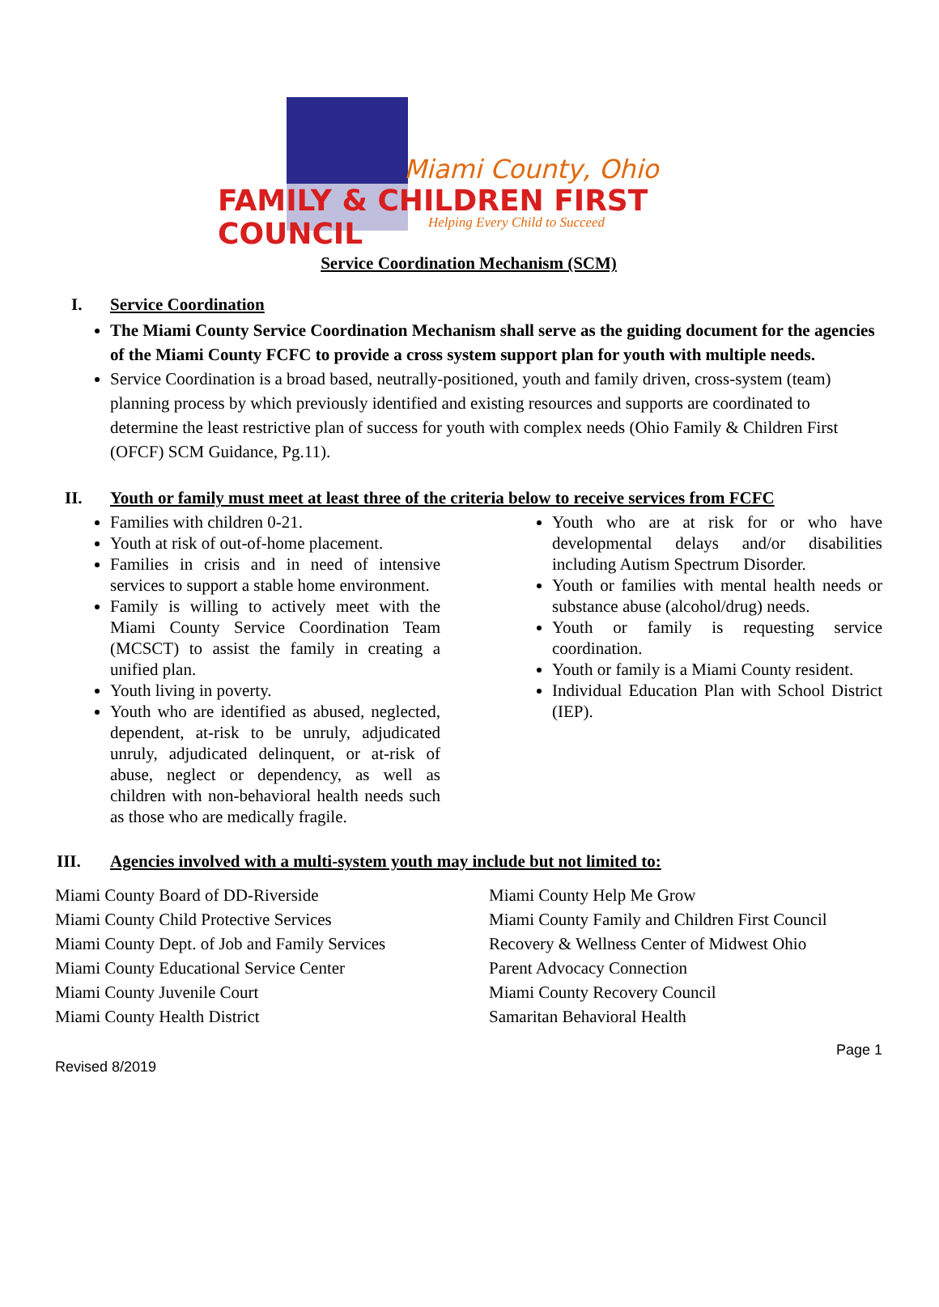Miami County, Ohio
FAMILY & CHILDREN FIRST COUNCIL
Helping Every Child to Succeed
Service Coordination Mechanism (SCM)
I. Service Coordination
The Miami County Service Coordination Mechanism shall serve as the guiding document for the agencies of the Miami County FCFC to provide a cross system support plan for youth with multiple needs.
Service Coordination is a broad based, neutrally-positioned, youth and family driven, cross-system (team) planning process by which previously identified and existing resources and supports are coordinated to determine the least restrictive plan of success for youth with complex needs (Ohio Family & Children First (OFCF) SCM Guidance, Pg.11).
II. Youth or family must meet at least three of the criteria below to receive services from FCFC
Families with children 0-21.
Youth at risk of out-of-home placement.
Families in crisis and in need of intensive services to support a stable home environment.
Family is willing to actively meet with the Miami County Service Coordination Team (MCSCT) to assist the family in creating a unified plan.
Youth living in poverty.
Youth who are identified as abused, neglected, dependent, at-risk to be unruly, adjudicated unruly, adjudicated delinquent, or at-risk of abuse, neglect or dependency, as well as children with non-behavioral health needs such as those who are medically fragile.
Youth who are at risk for or who have developmental delays and/or disabilities including Autism Spectrum Disorder.
Youth or families with mental health needs or substance abuse (alcohol/drug) needs.
Youth or family is requesting service coordination.
Youth or family is a Miami County resident.
Individual Education Plan with School District (IEP).
III. Agencies involved with a multi-system youth may include but not limited to:
Miami County Board of DD-Riverside
Miami County Child Protective Services
Miami County Dept. of Job and Family Services
Miami County Educational Service Center
Miami County Juvenile Court
Miami County Health District
Miami County Help Me Grow
Miami County Family and Children First Council
Recovery & Wellness Center of Midwest Ohio
Parent Advocacy Connection
Miami County Recovery Council
Samaritan Behavioral Health
Page 1
Revised 8/2019